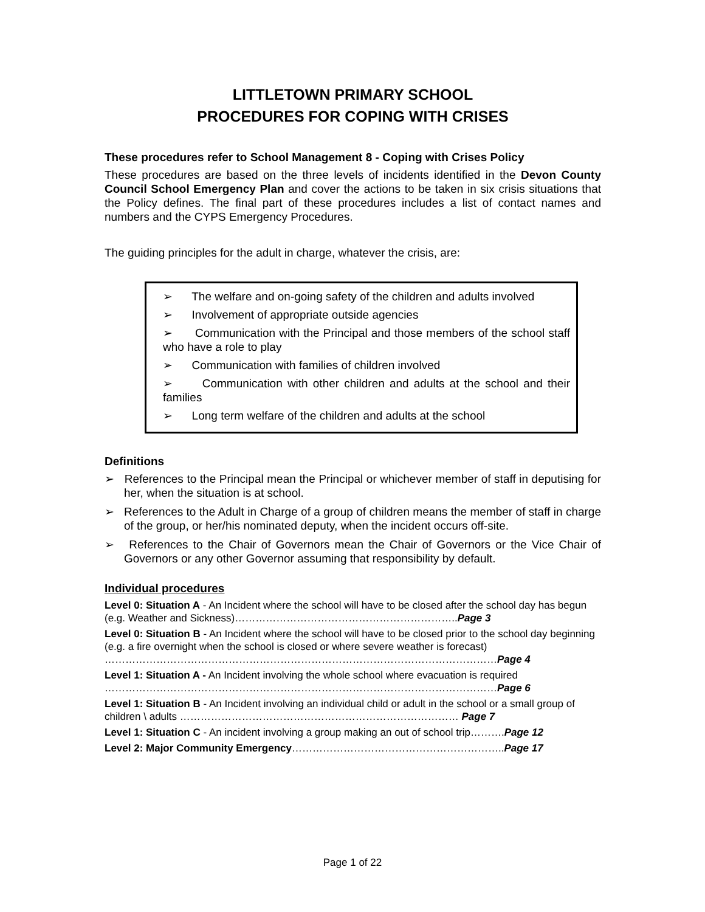LITTLETOWN PRIMARY SCHOOL
PROCEDURES FOR COPING WITH CRISES
These procedures refer to School Management 8 - Coping with Crises Policy
These procedures are based on the three levels of incidents identified in the Devon County Council School Emergency Plan and cover the actions to be taken in six crisis situations that the Policy defines. The final part of these procedures includes a list of contact names and numbers and the CYPS Emergency Procedures.
The guiding principles for the adult in charge, whatever the crisis, are:
➢ The welfare and on-going safety of the children and adults involved
➢ Involvement of appropriate outside agencies
➢ Communication with the Principal and those members of the school staff who have a role to play
➢ Communication with families of children involved
➢ Communication with other children and adults at the school and their families
➢ Long term welfare of the children and adults at the school
Definitions
➢ References to the Principal mean the Principal or whichever member of staff in deputising for her, when the situation is at school.
➢ References to the Adult in Charge of a group of children means the member of staff in charge of the group, or her/his nominated deputy, when the incident occurs off-site.
➢ References to the Chair of Governors mean the Chair of Governors or the Vice Chair of Governors or any other Governor assuming that responsibility by default.
Individual procedures
Level 0: Situation A - An Incident where the school will have to be closed after the school day has begun (e.g. Weather and Sickness)………………………………………………………..Page 3
Level 0: Situation B - An Incident where the school will have to be closed prior to the school day beginning (e.g. a fire overnight when the school is closed or where severe weather is forecast) ……………………………………………………………………………………………………Page 4
Level 1: Situation A - An Incident involving the whole school where evacuation is required ……………………………………………………………………………………………………Page 6
Level 1: Situation B - An Incident involving an individual child or adult in the school or a small group of children \ adults ……………………………………………………………………… Page 7
Level 1: Situation C - An incident involving a group making an out of school trip……….Page 12
Level 2: Major Community Emergency……………………………………………………..Page 17
Page 1 of 22